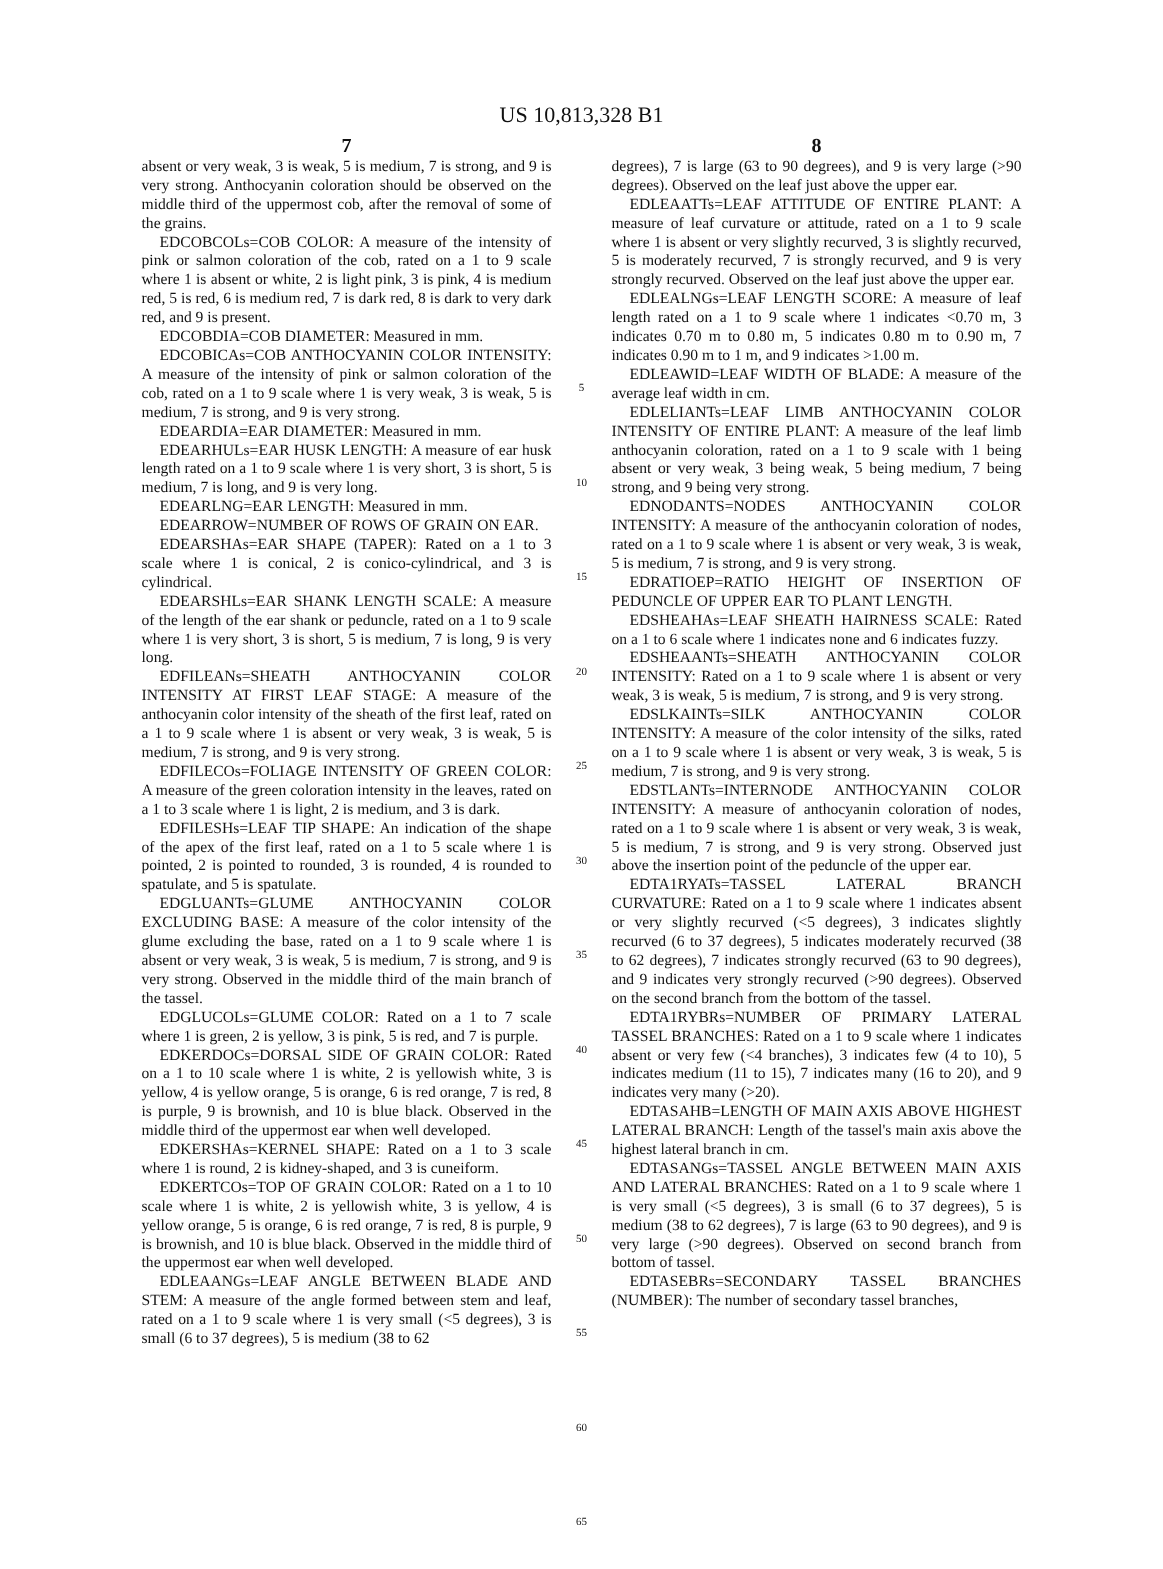US 10,813,328 B1
7
absent or very weak, 3 is weak, 5 is medium, 7 is strong, and 9 is very strong. Anthocyanin coloration should be observed on the middle third of the uppermost cob, after the removal of some of the grains.
EDCOBCOLs=COB COLOR: A measure of the intensity of pink or salmon coloration of the cob, rated on a 1 to 9 scale where 1 is absent or white, 2 is light pink, 3 is pink, 4 is medium red, 5 is red, 6 is medium red, 7 is dark red, 8 is dark to very dark red, and 9 is present.
EDCOBDIA=COB DIAMETER: Measured in mm.
EDCOBICAs=COB ANTHOCYANIN COLOR INTENSITY: A measure of the intensity of pink or salmon coloration of the cob, rated on a 1 to 9 scale where 1 is very weak, 3 is weak, 5 is medium, 7 is strong, and 9 is very strong.
EDEARDIA=EAR DIAMETER: Measured in mm.
EDEARHULs=EAR HUSK LENGTH: A measure of ear husk length rated on a 1 to 9 scale where 1 is very short, 3 is short, 5 is medium, 7 is long, and 9 is very long.
EDEARLNG=EAR LENGTH: Measured in mm.
EDEARROW=NUMBER OF ROWS OF GRAIN ON EAR.
EDEARSHAs=EAR SHAPE (TAPER): Rated on a 1 to 3 scale where 1 is conical, 2 is conico-cylindrical, and 3 is cylindrical.
EDEARSHLs=EAR SHANK LENGTH SCALE: A measure of the length of the ear shank or peduncle, rated on a 1 to 9 scale where 1 is very short, 3 is short, 5 is medium, 7 is long, 9 is very long.
EDFILEANs=SHEATH ANTHOCYANIN COLOR INTENSITY AT FIRST LEAF STAGE: A measure of the anthocyanin color intensity of the sheath of the first leaf, rated on a 1 to 9 scale where 1 is absent or very weak, 3 is weak, 5 is medium, 7 is strong, and 9 is very strong.
EDFILECOs=FOLIAGE INTENSITY OF GREEN COLOR: A measure of the green coloration intensity in the leaves, rated on a 1 to 3 scale where 1 is light, 2 is medium, and 3 is dark.
EDFILESHs=LEAF TIP SHAPE: An indication of the shape of the apex of the first leaf, rated on a 1 to 5 scale where 1 is pointed, 2 is pointed to rounded, 3 is rounded, 4 is rounded to spatulate, and 5 is spatulate.
EDGLUANTs=GLUME ANTHOCYANIN COLOR EXCLUDING BASE: A measure of the color intensity of the glume excluding the base, rated on a 1 to 9 scale where 1 is absent or very weak, 3 is weak, 5 is medium, 7 is strong, and 9 is very strong. Observed in the middle third of the main branch of the tassel.
EDGLUCOLs=GLUME COLOR: Rated on a 1 to 7 scale where 1 is green, 2 is yellow, 3 is pink, 5 is red, and 7 is purple.
EDKERDOCs=DORSAL SIDE OF GRAIN COLOR: Rated on a 1 to 10 scale where 1 is white, 2 is yellowish white, 3 is yellow, 4 is yellow orange, 5 is orange, 6 is red orange, 7 is red, 8 is purple, 9 is brownish, and 10 is blue black. Observed in the middle third of the uppermost ear when well developed.
EDKERSHAs=KERNEL SHAPE: Rated on a 1 to 3 scale where 1 is round, 2 is kidney-shaped, and 3 is cuneiform.
EDKERTCOs=TOP OF GRAIN COLOR: Rated on a 1 to 10 scale where 1 is white, 2 is yellowish white, 3 is yellow, 4 is yellow orange, 5 is orange, 6 is red orange, 7 is red, 8 is purple, 9 is brownish, and 10 is blue black. Observed in the middle third of the uppermost ear when well developed.
EDLEAANGs=LEAF ANGLE BETWEEN BLADE AND STEM: A measure of the angle formed between stem and leaf, rated on a 1 to 9 scale where 1 is very small (<5 degrees), 3 is small (6 to 37 degrees), 5 is medium (38 to 62
5
10
15
20
25
30
35
40
45
50
55
60
65
8
degrees), 7 is large (63 to 90 degrees), and 9 is very large (>90 degrees). Observed on the leaf just above the upper ear.
EDLEAATTs=LEAF ATTITUDE OF ENTIRE PLANT: A measure of leaf curvature or attitude, rated on a 1 to 9 scale where 1 is absent or very slightly recurved, 3 is slightly recurved, 5 is moderately recurved, 7 is strongly recurved, and 9 is very strongly recurved. Observed on the leaf just above the upper ear.
EDLEALNGs=LEAF LENGTH SCORE: A measure of leaf length rated on a 1 to 9 scale where 1 indicates <0.70 m, 3 indicates 0.70 m to 0.80 m, 5 indicates 0.80 m to 0.90 m, 7 indicates 0.90 m to 1 m, and 9 indicates >1.00 m.
EDLEAWID=LEAF WIDTH OF BLADE: A measure of the average leaf width in cm.
EDLELIANTs=LEAF LIMB ANTHOCYANIN COLOR INTENSITY OF ENTIRE PLANT: A measure of the leaf limb anthocyanin coloration, rated on a 1 to 9 scale with 1 being absent or very weak, 3 being weak, 5 being medium, 7 being strong, and 9 being very strong.
EDNODANTS=NODES ANTHOCYANIN COLOR INTENSITY: A measure of the anthocyanin coloration of nodes, rated on a 1 to 9 scale where 1 is absent or very weak, 3 is weak, 5 is medium, 7 is strong, and 9 is very strong.
EDRATIOEP=RATIO HEIGHT OF INSERTION OF PEDUNCLE OF UPPER EAR TO PLANT LENGTH.
EDSHEAHAs=LEAF SHEATH HAIRNESS SCALE: Rated on a 1 to 6 scale where 1 indicates none and 6 indicates fuzzy.
EDSHEAANTs=SHEATH ANTHOCYANIN COLOR INTENSITY: Rated on a 1 to 9 scale where 1 is absent or very weak, 3 is weak, 5 is medium, 7 is strong, and 9 is very strong.
EDSLKAINTs=SILK ANTHOCYANIN COLOR INTENSITY: A measure of the color intensity of the silks, rated on a 1 to 9 scale where 1 is absent or very weak, 3 is weak, 5 is medium, 7 is strong, and 9 is very strong.
EDSTLANTs=INTERNODE ANTHOCYANIN COLOR INTENSITY: A measure of anthocyanin coloration of nodes, rated on a 1 to 9 scale where 1 is absent or very weak, 3 is weak, 5 is medium, 7 is strong, and 9 is very strong. Observed just above the insertion point of the peduncle of the upper ear.
EDTA1RYATs=TASSEL LATERAL BRANCH CURVATURE: Rated on a 1 to 9 scale where 1 indicates absent or very slightly recurved (<5 degrees), 3 indicates slightly recurved (6 to 37 degrees), 5 indicates moderately recurved (38 to 62 degrees), 7 indicates strongly recurved (63 to 90 degrees), and 9 indicates very strongly recurved (>90 degrees). Observed on the second branch from the bottom of the tassel.
EDTA1RYBRs=NUMBER OF PRIMARY LATERAL TASSEL BRANCHES: Rated on a 1 to 9 scale where 1 indicates absent or very few (<4 branches), 3 indicates few (4 to 10), 5 indicates medium (11 to 15), 7 indicates many (16 to 20), and 9 indicates very many (>20).
EDTASAHB=LENGTH OF MAIN AXIS ABOVE HIGHEST LATERAL BRANCH: Length of the tassel's main axis above the highest lateral branch in cm.
EDTASANGs=TASSEL ANGLE BETWEEN MAIN AXIS AND LATERAL BRANCHES: Rated on a 1 to 9 scale where 1 is very small (<5 degrees), 3 is small (6 to 37 degrees), 5 is medium (38 to 62 degrees), 7 is large (63 to 90 degrees), and 9 is very large (>90 degrees). Observed on second branch from bottom of tassel.
EDTASEBRs=SECONDARY TASSEL BRANCHES (NUMBER): The number of secondary tassel branches,